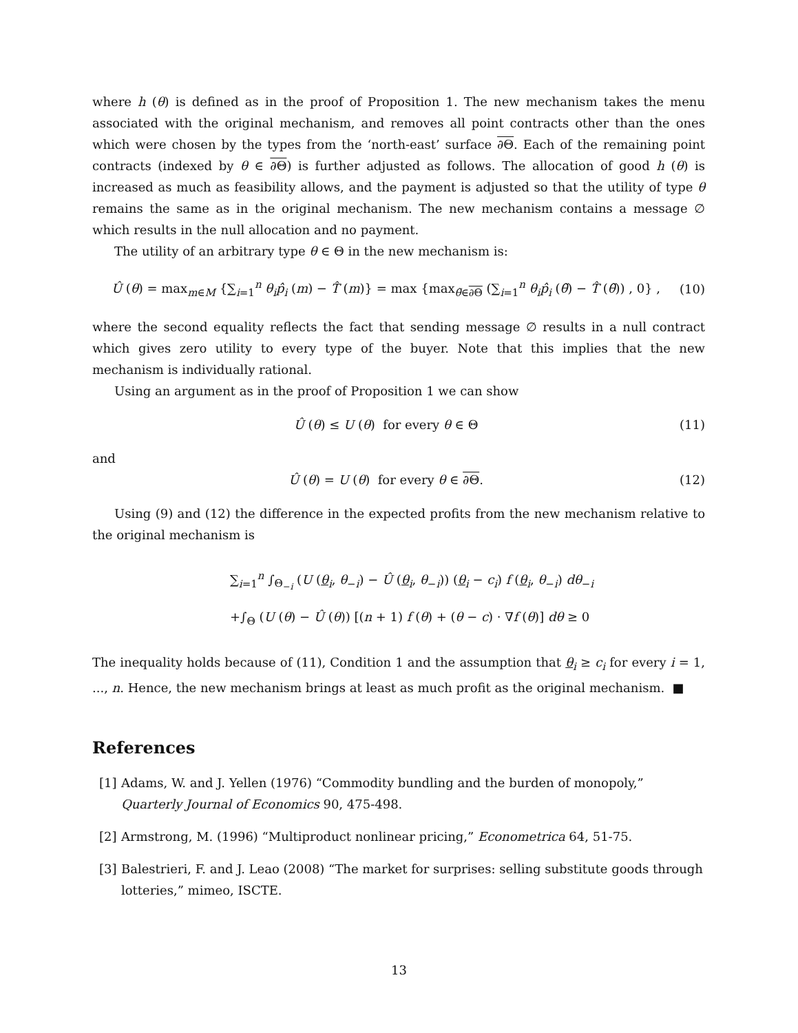where h (θ) is defined as in the proof of Proposition 1. The new mechanism takes the menu associated with the original mechanism, and removes all point contracts other than the ones which were chosen by the types from the ‘north-east’ surface ∂Θ. Each of the remaining point contracts (indexed by θ ∈ ∂Θ) is further adjusted as follows. The allocation of good h (θ) is increased as much as feasibility allows, and the payment is adjusted so that the utility of type θ remains the same as in the original mechanism. The new mechanism contains a message ∅ which results in the null allocation and no payment.
The utility of an arbitrary type θ ∈ Θ in the new mechanism is:
Û (θ) = max<sub>m∈M</sub> {∑<sub>i=1</sub><sup>n</sup> θ<sub>i</sub>p̂<sub>i</sub> (m) − T̂ (m)} = max {max<sub>θ̃∈∂Θ</sub> (∑<sub>i=1</sub><sup>n</sup> θ<sub>i</sub>p̂<sub>i</sub> (θ̃) − T̂ (θ̃)) , 0} , (10)
where the second equality reflects the fact that sending message ∅ results in a null contract which gives zero utility to every type of the buyer. Note that this implies that the new mechanism is individually rational.
Using an argument as in the proof of Proposition 1 we can show
Û (θ) ≤ U (θ) for every θ ∈ Θ (11)
and
Û (θ) = U (θ) for every θ ∈ ∂Θ. (12)
Using (9) and (12) the difference in the expected profits from the new mechanism relative to the original mechanism is
∑<sub>i=1</sub><sup>n</sup> ∫<sub>Θ<sub>−i</sub></sub> (U (θ<sub>i</sub>, θ<sub>−i</sub>) − Û (θ<sub>i</sub>, θ<sub>−i</sub>)) (θ<sub>i</sub> − c<sub>i</sub>) f (θ<sub>i</sub>, θ<sub>−i</sub>) dθ<sub>−i</sub>
+∫<sub>Θ</sub> (U (θ) − Û (θ)) [(n + 1) f (θ) + (θ − c) · ∇f (θ)] dθ ≥ 0
The inequality holds because of (11), Condition 1 and the assumption that θ<sub>i</sub> ≥ c<sub>i</sub> for every i = 1, ..., n. Hence, the new mechanism brings at least as much profit as the original mechanism. ■
References
[1] Adams, W. and J. Yellen (1976) “Commodity bundling and the burden of monopoly,” Quarterly Journal of Economics 90, 475-498.
[2] Armstrong, M. (1996) “Multiproduct nonlinear pricing,” Econometrica 64, 51-75.
[3] Balestrieri, F. and J. Leao (2008) “The market for surprises: selling substitute goods through lotteries,” mimeo, ISCTE.
13